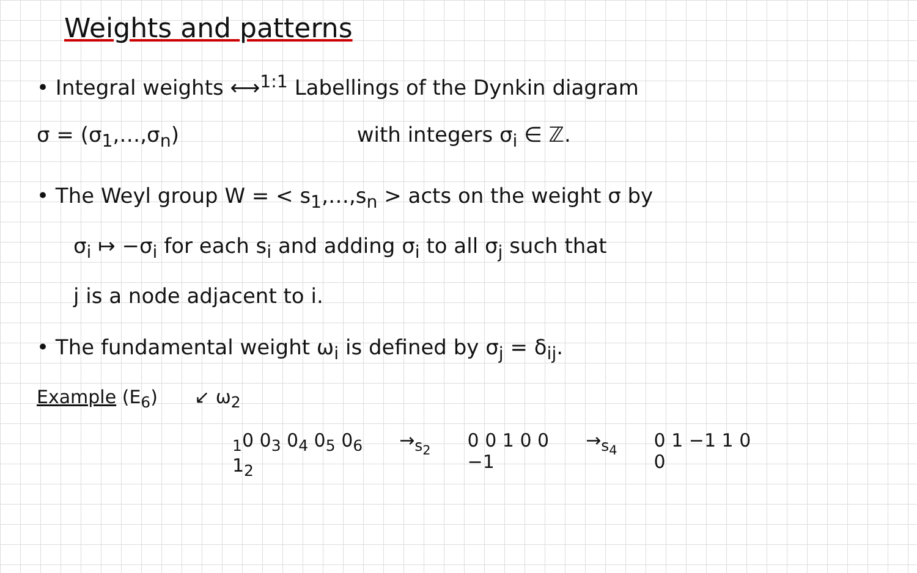Weights and patterns
• Integral weights ⟷<sup>1:1</sup> Labellings of the Dynkin diagram
σ = (σ<sub>1</sub>,…,σ<sub>n</sub>) with integers σ<sub>i</sub> ∈ ℤ.
• The Weyl group W = < s<sub>1</sub>,…,s<sub>n</sub> > acts on the weight σ by
σ<sub>i</sub> ↦ −σ<sub>i</sub> for each s<sub>i</sub> and adding σ<sub>i</sub> to all σ<sub>j</sub> such that
j is a node adjacent to i.
• The fundamental weight ω<sub>i</sub> is defined by σ<sub>j</sub> = δ<sub>ij</sub>.
Example (E<sub>6</sub>) ↙ ω<sub>2</sub>
<sub>1</sub>0 0<sub>3</sub> 0<sub>4</sub> 0<sub>5</sub> 0<sub>6</sub>
1<sub>2</sub> →<sub>s<sub>2</sub></sub> 0 0 1 0 0
−1 →<sub>s<sub>4</sub></sub> 0 1 −1 1 0
0